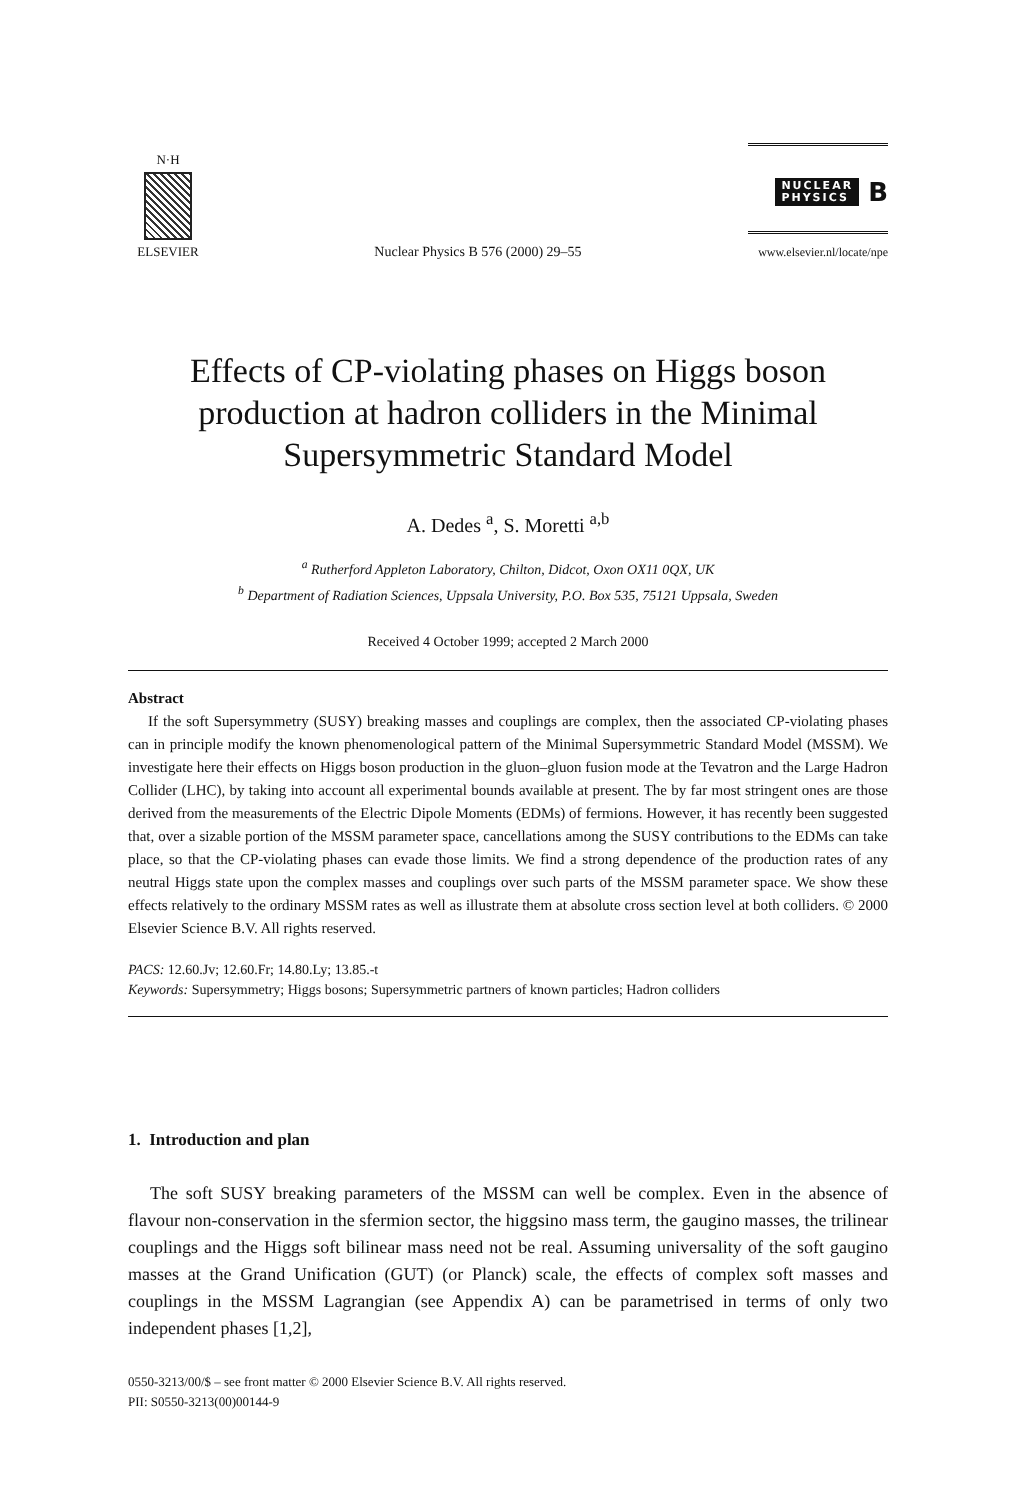N·H
ELSEVIER
Nuclear Physics B 576 (2000) 29–55
NUCLEAR
PHYSICS B
www.elsevier.nl/locate/npe
Effects of CP-violating phases on Higgs boson production at hadron colliders in the Minimal Supersymmetric Standard Model
A. Dedes <sup>a</sup>, S. Moretti <sup>a,b</sup>
<sup>a</sup> Rutherford Appleton Laboratory, Chilton, Didcot, Oxon OX11 0QX, UK
<sup>b</sup> Department of Radiation Sciences, Uppsala University, P.O. Box 535, 75121 Uppsala, Sweden
Received 4 October 1999; accepted 2 March 2000
Abstract
If the soft Supersymmetry (SUSY) breaking masses and couplings are complex, then the associated CP-violating phases can in principle modify the known phenomenological pattern of the Minimal Supersymmetric Standard Model (MSSM). We investigate here their effects on Higgs boson production in the gluon–gluon fusion mode at the Tevatron and the Large Hadron Collider (LHC), by taking into account all experimental bounds available at present. The by far most stringent ones are those derived from the measurements of the Electric Dipole Moments (EDMs) of fermions. However, it has recently been suggested that, over a sizable portion of the MSSM parameter space, cancellations among the SUSY contributions to the EDMs can take place, so that the CP-violating phases can evade those limits. We find a strong dependence of the production rates of any neutral Higgs state upon the complex masses and couplings over such parts of the MSSM parameter space. We show these effects relatively to the ordinary MSSM rates as well as illustrate them at absolute cross section level at both colliders. © 2000 Elsevier Science B.V. All rights reserved.
PACS: 12.60.Jv; 12.60.Fr; 14.80.Ly; 13.85.-t
Keywords: Supersymmetry; Higgs bosons; Supersymmetric partners of known particles; Hadron colliders
1. Introduction and plan
The soft SUSY breaking parameters of the MSSM can well be complex. Even in the absence of flavour non-conservation in the sfermion sector, the higgsino mass term, the gaugino masses, the trilinear couplings and the Higgs soft bilinear mass need not be real. Assuming universality of the soft gaugino masses at the Grand Unification (GUT) (or Planck) scale, the effects of complex soft masses and couplings in the MSSM Lagrangian (see Appendix A) can be parametrised in terms of only two independent phases [1,2],
0550-3213/00/$ – see front matter © 2000 Elsevier Science B.V. All rights reserved.
PII: S0550-3213(00)00144-9